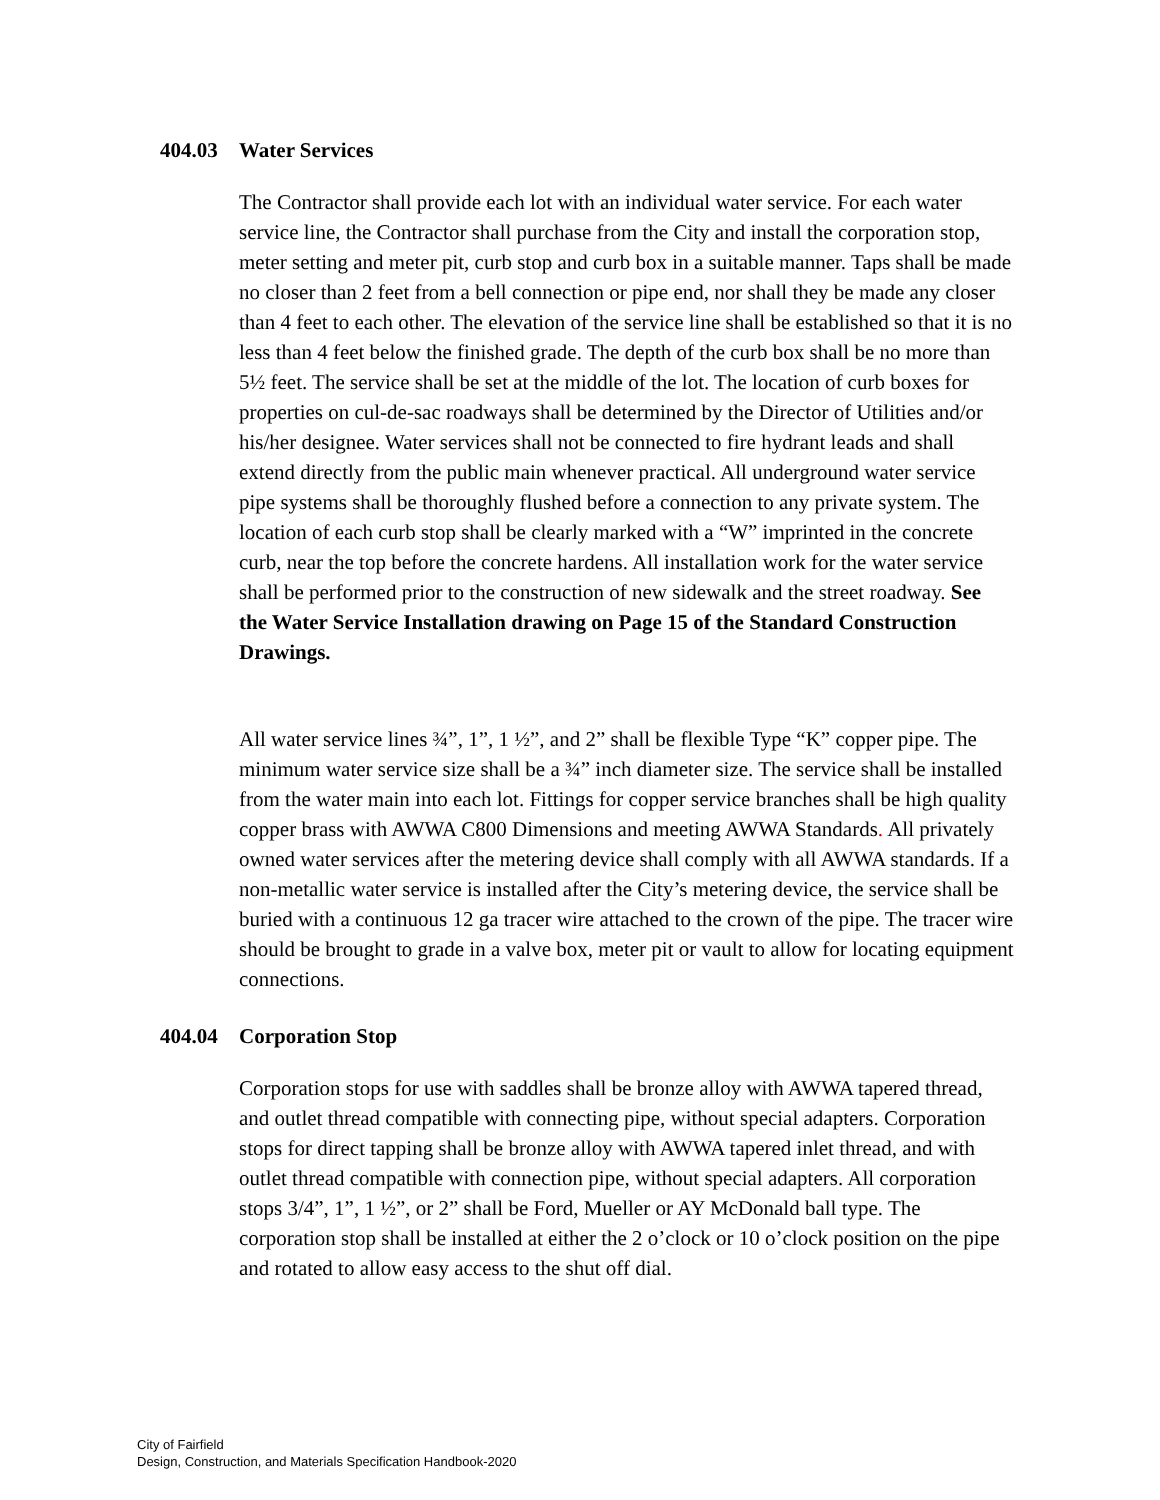404.03 Water Services
The Contractor shall provide each lot with an individual water service. For each water service line, the Contractor shall purchase from the City and install the corporation stop, meter setting and meter pit, curb stop and curb box in a suitable manner. Taps shall be made no closer than 2 feet from a bell connection or pipe end, nor shall they be made any closer than 4 feet to each other. The elevation of the service line shall be established so that it is no less than 4 feet below the finished grade. The depth of the curb box shall be no more than 5½ feet. The service shall be set at the middle of the lot. The location of curb boxes for properties on cul-de-sac roadways shall be determined by the Director of Utilities and/or his/her designee. Water services shall not be connected to fire hydrant leads and shall extend directly from the public main whenever practical. All underground water service pipe systems shall be thoroughly flushed before a connection to any private system. The location of each curb stop shall be clearly marked with a “W” imprinted in the concrete curb, near the top before the concrete hardens. All installation work for the water service shall be performed prior to the construction of new sidewalk and the street roadway. See the Water Service Installation drawing on Page 15 of the Standard Construction Drawings.
All water service lines ¾”, 1”, 1 ½”, and 2” shall be flexible Type “K” copper pipe. The minimum water service size shall be a ¾” inch diameter size. The service shall be installed from the water main into each lot. Fittings for copper service branches shall be high quality copper brass with AWWA C800 Dimensions and meeting AWWA Standards. All privately owned water services after the metering device shall comply with all AWWA standards. If a non-metallic water service is installed after the City’s metering device, the service shall be buried with a continuous 12 ga tracer wire attached to the crown of the pipe. The tracer wire should be brought to grade in a valve box, meter pit or vault to allow for locating equipment connections.
404.04 Corporation Stop
Corporation stops for use with saddles shall be bronze alloy with AWWA tapered thread, and outlet thread compatible with connecting pipe, without special adapters. Corporation stops for direct tapping shall be bronze alloy with AWWA tapered inlet thread, and with outlet thread compatible with connection pipe, without special adapters. All corporation stops 3/4”, 1”, 1 ½”, or 2” shall be Ford, Mueller or AY McDonald ball type. The corporation stop shall be installed at either the 2 o’clock or 10 o’clock position on the pipe and rotated to allow easy access to the shut off dial.
City of Fairfield
Design, Construction, and Materials Specification Handbook-2020